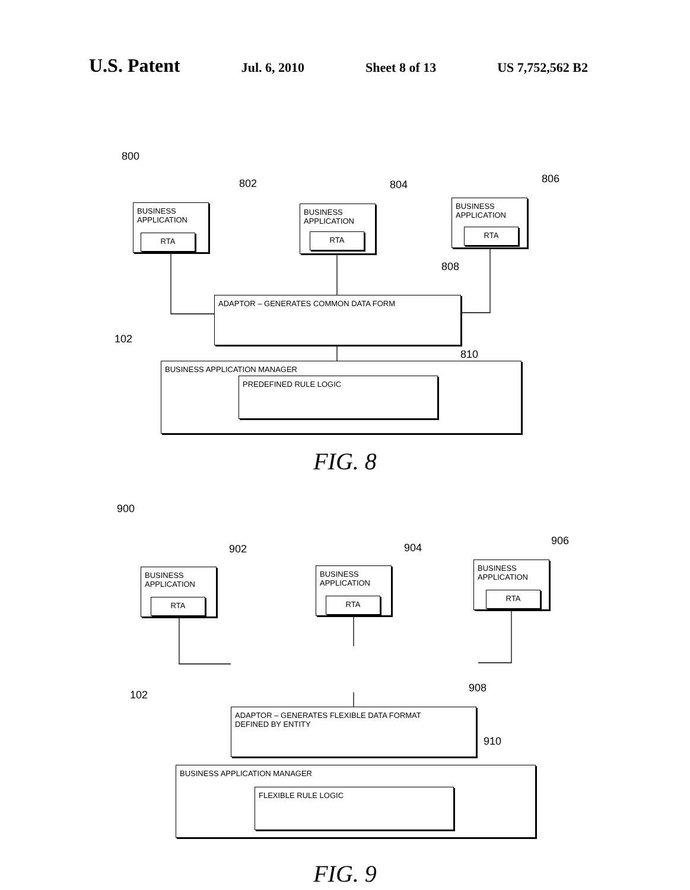U.S. Patent Jul. 6, 2010 Sheet 8 of 13 US 7,752,562 B2
800
802 804 806
808
102
810
BUSINESS
APPLICATION
RTA
BUSINESS
APPLICATION
RTA
BUSINESS
APPLICATION
RTA
ADAPTOR – GENERATES COMMON DATA FORM
BUSINESS APPLICATION MANAGER
PREDEFINED RULE LOGIC
FIG. 8
900
902 904
906
908
102
910
BUSINESS
APPLICATION
RTA
BUSINESS
APPLICATION
RTA
BUSINESS
APPLICATION
RTA
ADAPTOR – GENERATES FLEXIBLE DATA FORMAT
DEFINED BY ENTITY
BUSINESS APPLICATION MANAGER
FLEXIBLE RULE LOGIC
FIG. 9